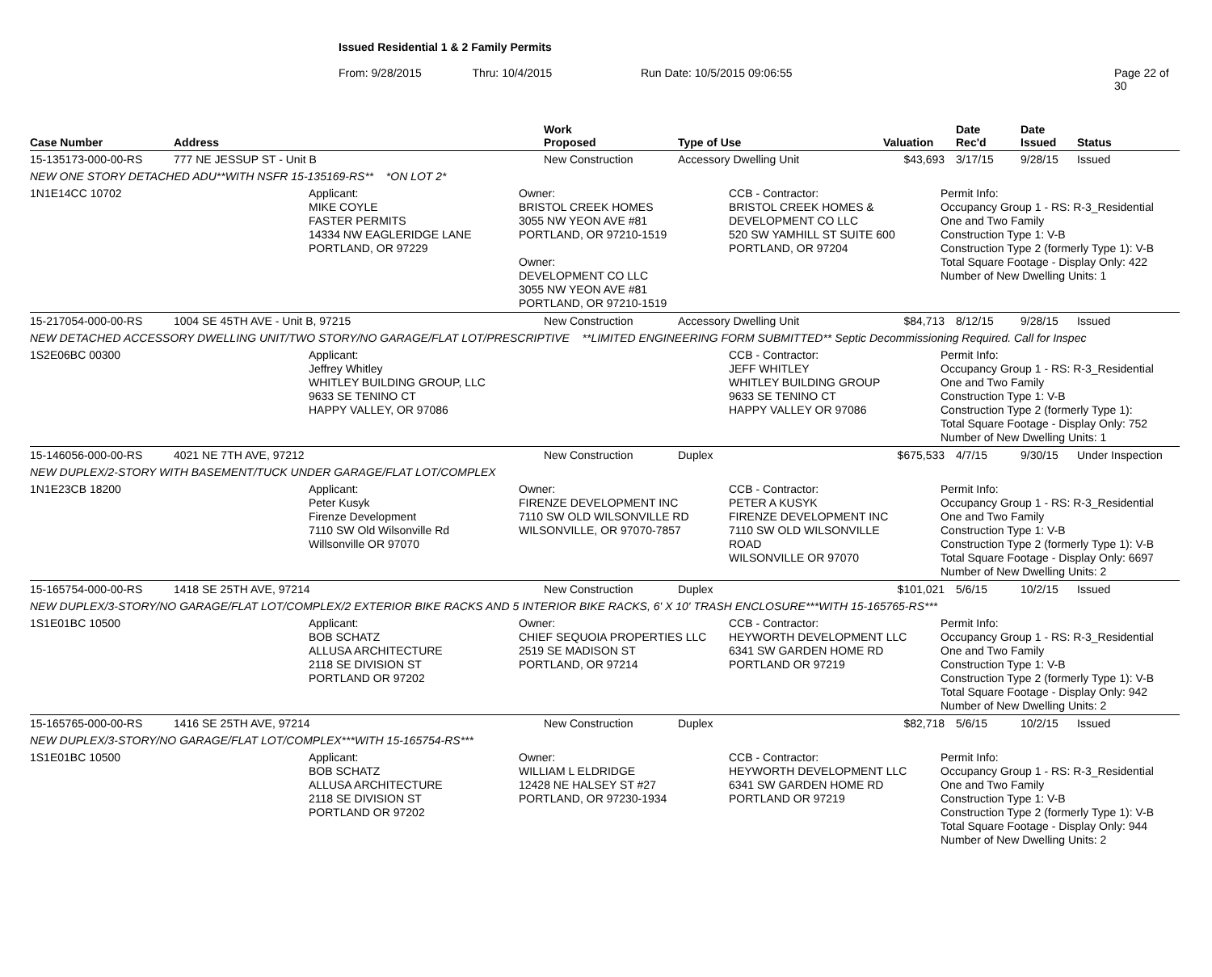Issued Residential 1 & 2 Family Permits
From: 9/28/2015 Thru: 10/4/2015 Run Date: 10/5/2015 09:06:55 Page 22 of 30
| Case Number | Address | Work Proposed | Type of Use | Valuation | Date Rec'd | Date Issued | Status |
| --- | --- | --- | --- | --- | --- | --- | --- |
| 15-135173-000-00-RS | 777 NE JESSUP ST - Unit B | New Construction | Accessory Dwelling Unit | $43,693 | 3/17/15 | 9/28/15 | Issued |
| NEW ONE STORY DETACHED ADU**WITH NSFR 15-135169-RS** *ON LOT 2* | | | | | | | |
| 1N1E14CC 10702 Applicant: MIKE COYLE FASTER PERMITS 14334 NW EAGLERIDGE LANE PORTLAND, OR 97229 Owner: BRISTOL CREEK HOMES 3055 NW YEON AVE #81 PORTLAND, OR 97210-1519 Owner: DEVELOPMENT CO LLC 3055 NW YEON AVE #81 PORTLAND, OR 97210-1519 CCB - Contractor: BRISTOL CREEK HOMES & DEVELOPMENT CO LLC 520 SW YAMHILL ST SUITE 600 PORTLAND, OR 97204 Permit Info: Occupancy Group 1 - RS: R-3_Residential One and Two Family Construction Type 1: V-B Construction Type 2 (formerly Type 1): V-B Total Square Footage - Display Only: 422 Number of New Dwelling Units: 1 | | | | | | | |
| 15-217054-000-00-RS | 1004 SE 45TH AVE - Unit B, 97215 | New Construction | Accessory Dwelling Unit | $84,713 | 8/12/15 | 9/28/15 | Issued |
| NEW DETACHED ACCESSORY DWELLING UNIT/TWO STORY/NO GARAGE/FLAT LOT/PRESCRIPTIVE **LIMITED ENGINEERING FORM SUBMITTED** Septic Decommissioning Required. Call for Inspec | | | | | | | |
| 1S2E06BC 00300 Applicant: Jeffrey Whitley WHITLEY BUILDING GROUP, LLC 9633 SE TENINO CT HAPPY VALLEY, OR 97086 CCB - Contractor: JEFF WHITLEY WHITLEY BUILDING GROUP 9633 SE TENINO CT HAPPY VALLEY OR 97086 Permit Info: Occupancy Group 1 - RS: R-3_Residential One and Two Family Construction Type 1: V-B Construction Type 2 (formerly Type 1): Total Square Footage - Display Only: 752 Number of New Dwelling Units: 1 | | | | | | | |
| 15-146056-000-00-RS | 4021 NE 7TH AVE, 97212 | New Construction | Duplex | $675,533 | 4/7/15 | 9/30/15 | Under Inspection |
| NEW DUPLEX/2-STORY WITH BASEMENT/TUCK UNDER GARAGE/FLAT LOT/COMPLEX | | | | | | | |
| 1N1E23CB 18200 Applicant: Peter Kusyk Firenze Development 7110 SW Old Wilsonville Rd Willsonville OR 97070 Owner: FIRENZE DEVELOPMENT INC 7110 SW OLD WILSONVILLE RD WILSONVILLE, OR 97070-7857 CCB - Contractor: PETER A KUSYK FIRENZE DEVELOPMENT INC 7110 SW OLD WILSONVILLE ROAD WILSONVILLE OR 97070 Permit Info: Occupancy Group 1 - RS: R-3_Residential One and Two Family Construction Type 1: V-B Construction Type 2 (formerly Type 1): V-B Total Square Footage - Display Only: 6697 Number of New Dwelling Units: 2 | | | | | | | |
| 15-165754-000-00-RS | 1418 SE 25TH AVE, 97214 | New Construction | Duplex | $101,021 | 5/6/15 | 10/2/15 | Issued |
| NEW DUPLEX/3-STORY/NO GARAGE/FLAT LOT/COMPLEX/2 EXTERIOR BIKE RACKS AND 5 INTERIOR BIKE RACKS, 6' X 10' TRASH ENCLOSURE***WITH 15-165765-RS*** | | | | | | | |
| 1S1E01BC 10500 Applicant: BOB SCHATZ ALLUSA ARCHITECTURE 2118 SE DIVISION ST PORTLAND OR 97202 Owner: CHIEF SEQUOIA PROPERTIES LLC 2519 SE MADISON ST PORTLAND, OR 97214 CCB - Contractor: HEYWORTH DEVELOPMENT LLC 6341 SW GARDEN HOME RD PORTLAND OR 97219 Permit Info: Occupancy Group 1 - RS: R-3_Residential One and Two Family Construction Type 1: V-B Construction Type 2 (formerly Type 1): V-B Total Square Footage - Display Only: 942 Number of New Dwelling Units: 2 | | | | | | | |
| 15-165765-000-00-RS | 1416 SE 25TH AVE, 97214 | New Construction | Duplex | $82,718 | 5/6/15 | 10/2/15 | Issued |
| NEW DUPLEX/3-STORY/NO GARAGE/FLAT LOT/COMPLEX***WITH 15-165754-RS*** | | | | | | | |
| 1S1E01BC 10500 Applicant: BOB SCHATZ ALLUSA ARCHITECTURE 2118 SE DIVISION ST PORTLAND OR 97202 Owner: WILLIAM L ELDRIDGE 12428 NE HALSEY ST #27 PORTLAND, OR 97230-1934 CCB - Contractor: HEYWORTH DEVELOPMENT LLC 6341 SW GARDEN HOME RD PORTLAND OR 97219 Permit Info: Occupancy Group 1 - RS: R-3_Residential One and Two Family Construction Type 1: V-B Construction Type 2 (formerly Type 1): V-B Total Square Footage - Display Only: 944 Number of New Dwelling Units: 2 | | | | | | | |